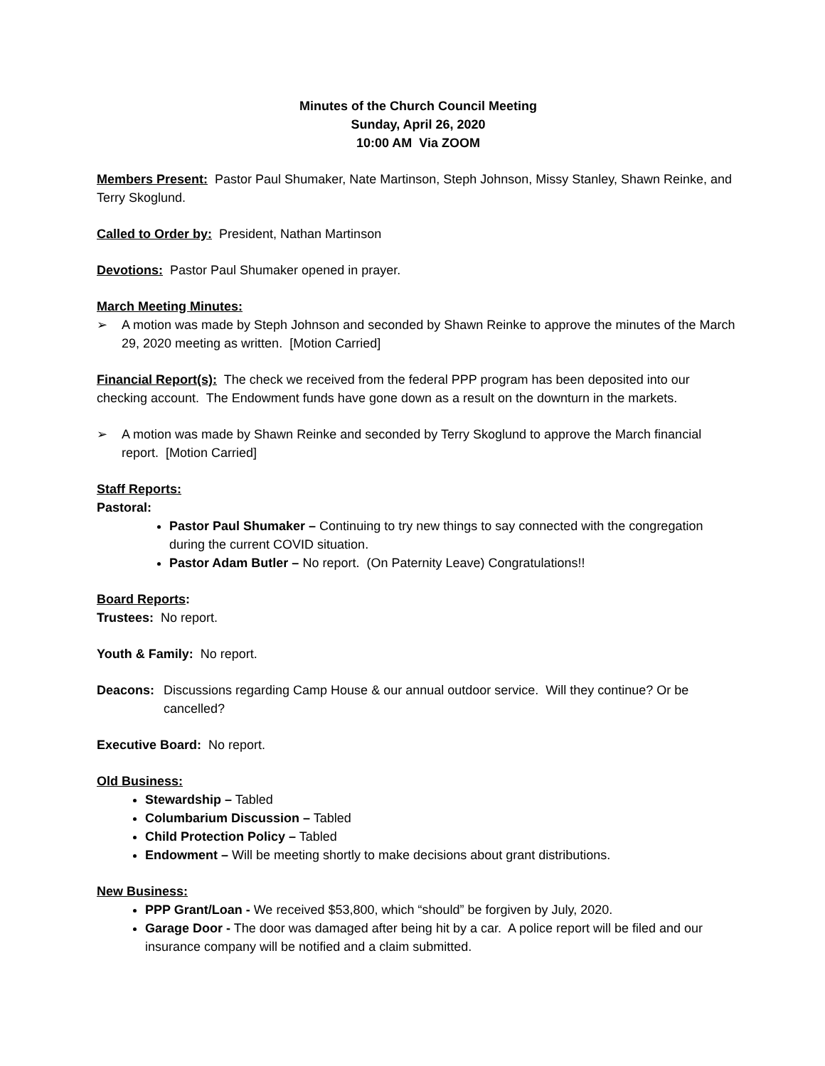Minutes of the Church Council Meeting
Sunday, April 26, 2020
10:00 AM Via ZOOM
Members Present: Pastor Paul Shumaker, Nate Martinson, Steph Johnson, Missy Stanley, Shawn Reinke, and Terry Skoglund.
Called to Order by: President, Nathan Martinson
Devotions: Pastor Paul Shumaker opened in prayer.
March Meeting Minutes:
➢ A motion was made by Steph Johnson and seconded by Shawn Reinke to approve the minutes of the March 29, 2020 meeting as written. [Motion Carried]
Financial Report(s): The check we received from the federal PPP program has been deposited into our checking account. The Endowment funds have gone down as a result on the downturn in the markets.
➢ A motion was made by Shawn Reinke and seconded by Terry Skoglund to approve the March financial report. [Motion Carried]
Staff Reports:
Pastoral:
Pastor Paul Shumaker – Continuing to try new things to say connected with the congregation during the current COVID situation.
Pastor Adam Butler – No report. (On Paternity Leave) Congratulations!!
Board Reports:
Trustees: No report.
Youth & Family: No report.
Deacons: Discussions regarding Camp House & our annual outdoor service. Will they continue? Or be cancelled?
Executive Board: No report.
Old Business:
Stewardship – Tabled
Columbarium Discussion – Tabled
Child Protection Policy – Tabled
Endowment – Will be meeting shortly to make decisions about grant distributions.
New Business:
PPP Grant/Loan - We received $53,800, which “should” be forgiven by July, 2020.
Garage Door - The door was damaged after being hit by a car. A police report will be filed and our insurance company will be notified and a claim submitted.